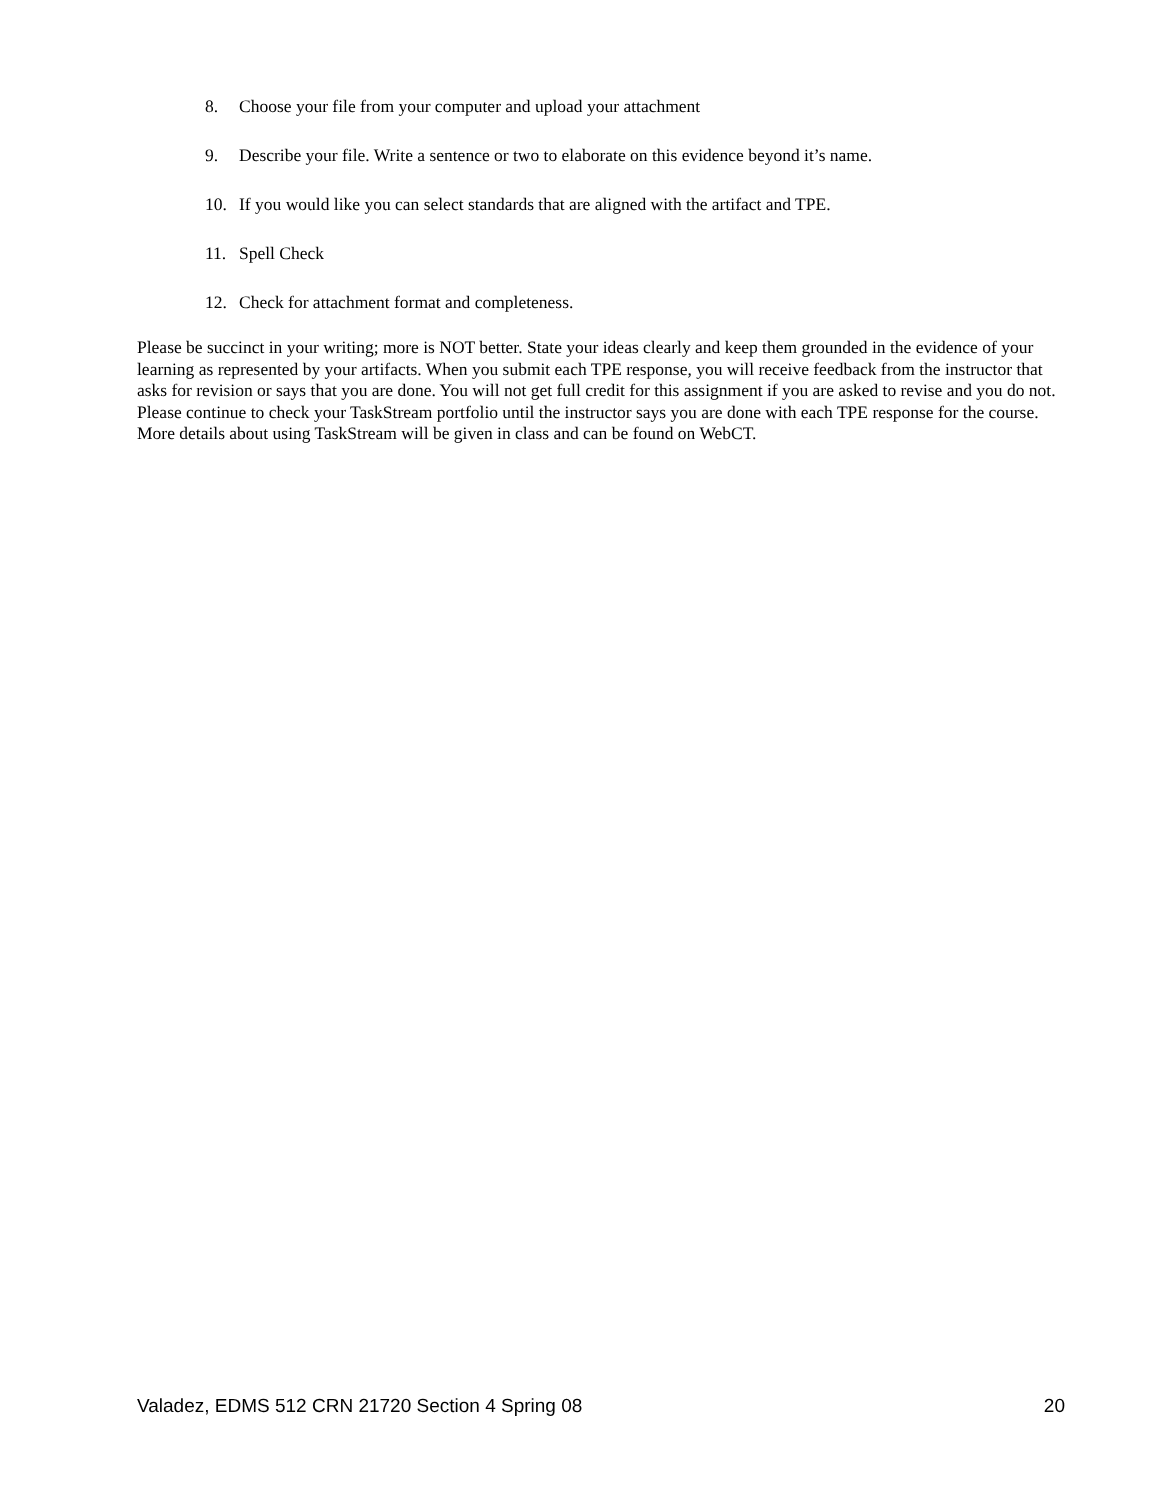8. Choose your file from your computer and upload your attachment
9. Describe your file. Write a sentence or two to elaborate on this evidence beyond it’s name.
10. If you would like you can select standards that are aligned with the artifact and TPE.
11. Spell Check
12. Check for attachment format and completeness.
Please be succinct in your writing; more is NOT better. State your ideas clearly and keep them grounded in the evidence of your learning as represented by your artifacts. When you submit each TPE response, you will receive feedback from the instructor that asks for revision or says that you are done. You will not get full credit for this assignment if you are asked to revise and you do not. Please continue to check your TaskStream portfolio until the instructor says you are done with each TPE response for the course. More details about using TaskStream will be given in class and can be found on WebCT.
Valadez, EDMS 512 CRN 21720 Section 4 Spring 08 20